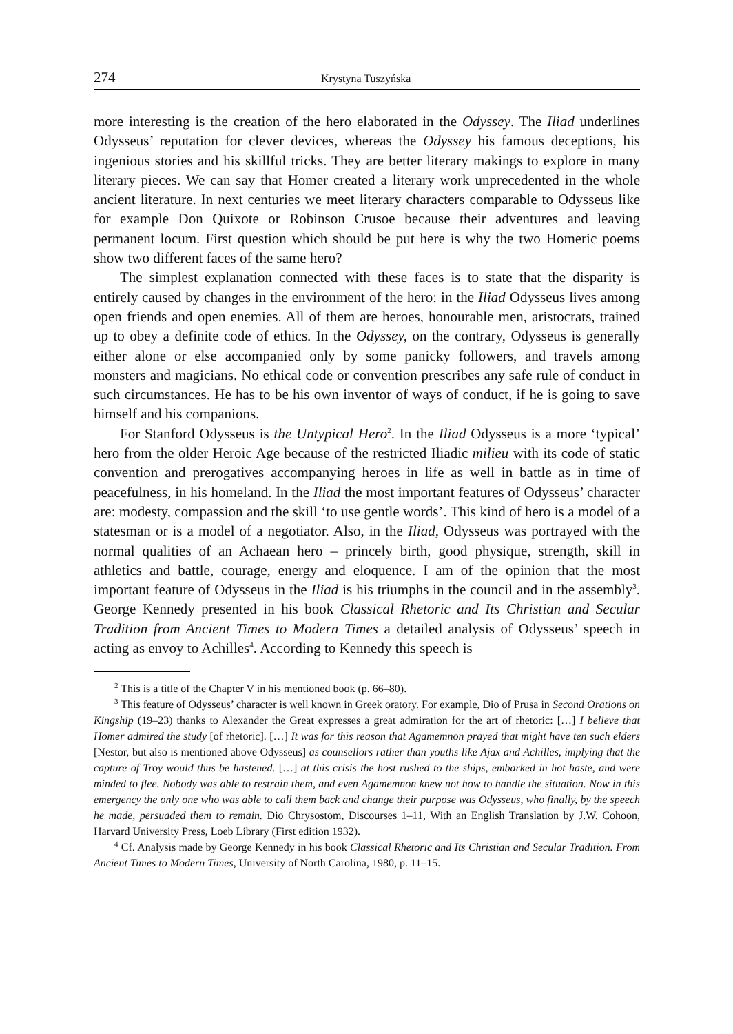274 Krystyna Tuszyńska
more interesting is the creation of the hero elaborated in the Odyssey. The Iliad underlines Odysseus’ reputation for clever devices, whereas the Odyssey his famous deceptions, his ingenious stories and his skillful tricks. They are better literary makings to explore in many literary pieces. We can say that Homer created a literary work unprecedented in the whole ancient literature. In next centuries we meet literary characters comparable to Odysseus like for example Don Quixote or Robinson Crusoe because their adventures and leaving permanent locum. First question which should be put here is why the two Homeric poems show two different faces of the same hero?
The simplest explanation connected with these faces is to state that the disparity is entirely caused by changes in the environment of the hero: in the Iliad Odysseus lives among open friends and open enemies. All of them are heroes, honourable men, aristocrats, trained up to obey a definite code of ethics. In the Odyssey, on the contrary, Odysseus is generally either alone or else accompanied only by some panicky followers, and travels among monsters and magicians. No ethical code or convention prescribes any safe rule of conduct in such circumstances. He has to be his own inventor of ways of conduct, if he is going to save himself and his companions.
For Stanford Odysseus is the Untypical Hero<sup>2</sup>. In the Iliad Odysseus is a more ‘typical’ hero from the older Heroic Age because of the restricted Iliadic milieu with its code of static convention and prerogatives accompanying heroes in life as well in battle as in time of peacefulness, in his homeland. In the Iliad the most important features of Odysseus’ character are: modesty, compassion and the skill ‘to use gentle words’. This kind of hero is a model of a statesman or is a model of a negotiator. Also, in the Iliad, Odysseus was portrayed with the normal qualities of an Achaean hero – princely birth, good physique, strength, skill in athletics and battle, courage, energy and eloquence. I am of the opinion that the most important feature of Odysseus in the Iliad is his triumphs in the council and in the assembly<sup>3</sup>. George Kennedy presented in his book Classical Rhetoric and Its Christian and Secular Tradition from Ancient Times to Modern Times a detailed analysis of Odysseus’ speech in acting as envoy to Achilles<sup>4</sup>. According to Kennedy this speech is
<sup>2</sup> This is a title of the Chapter V in his mentioned book (p. 66–80).
<sup>3</sup> This feature of Odysseus’ character is well known in Greek oratory. For example, Dio of Prusa in Second Orations on Kingship (19–23) thanks to Alexander the Great expresses a great admiration for the art of rhetoric: […] I believe that Homer admired the study [of rhetoric]. […] It was for this reason that Agamemnon prayed that might have ten such elders [Nestor, but also is mentioned above Odysseus] as counsellors rather than youths like Ajax and Achilles, implying that the capture of Troy would thus be hastened. […] at this crisis the host rushed to the ships, embarked in hot haste, and were minded to flee. Nobody was able to restrain them, and even Agamemnon knew not how to handle the situation. Now in this emergency the only one who was able to call them back and change their purpose was Odysseus, who finally, by the speech he made, persuaded them to remain. Dio Chrysostom, Discourses 1–11, With an English Translation by J.W. Cohoon, Harvard University Press, Loeb Library (First edition 1932).
<sup>4</sup> Cf. Analysis made by George Kennedy in his book Classical Rhetoric and Its Christian and Secular Tradition. From Ancient Times to Modern Times, University of North Carolina, 1980, p. 11–15.